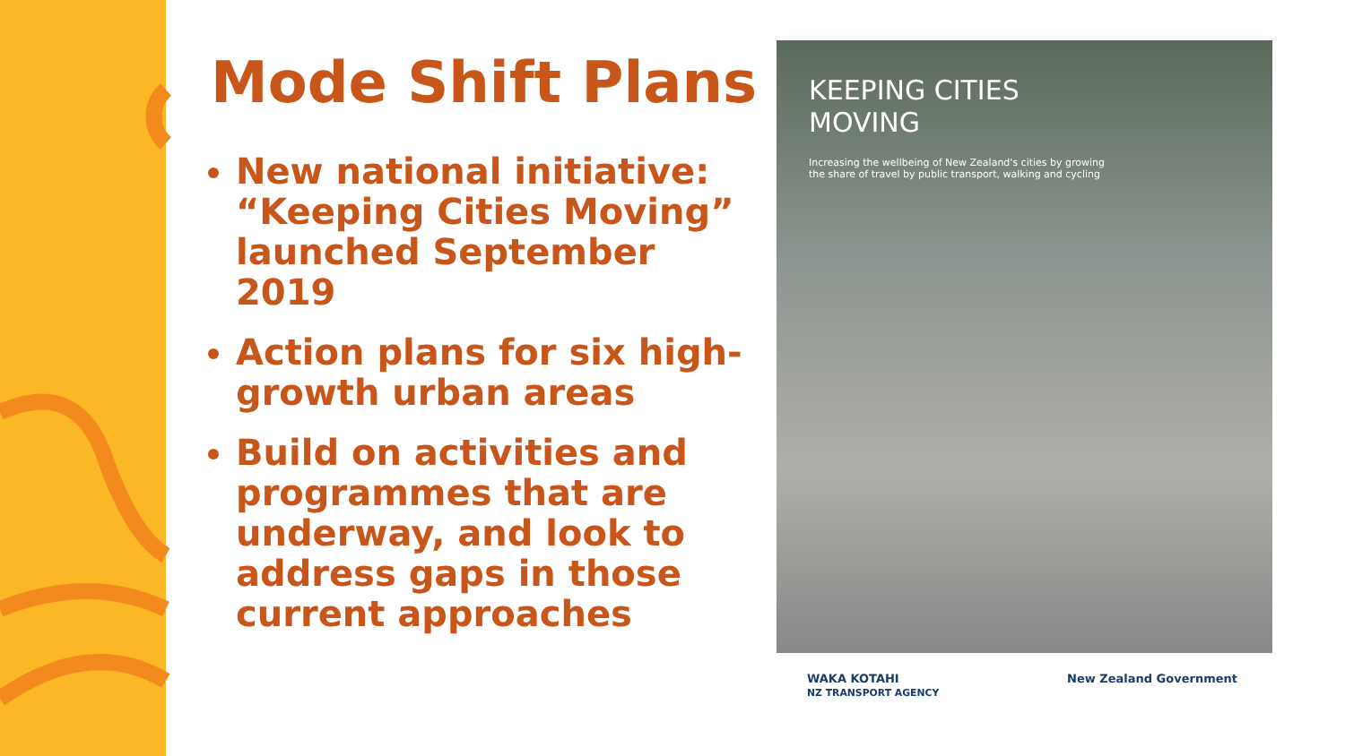Mode Shift Plans
New national initiative: “Keeping Cities Moving” launched September 2019
Action plans for six high-growth urban areas
Build on activities and programmes that are underway, and look to address gaps in those current approaches
KEEPING CITIES
MOVING
Increasing the wellbeing of New Zealand's cities by growing
the share of travel by public transport, walking and cycling
WAKA KOTAHI
NZ TRANSPORT AGENCY New Zealand Government